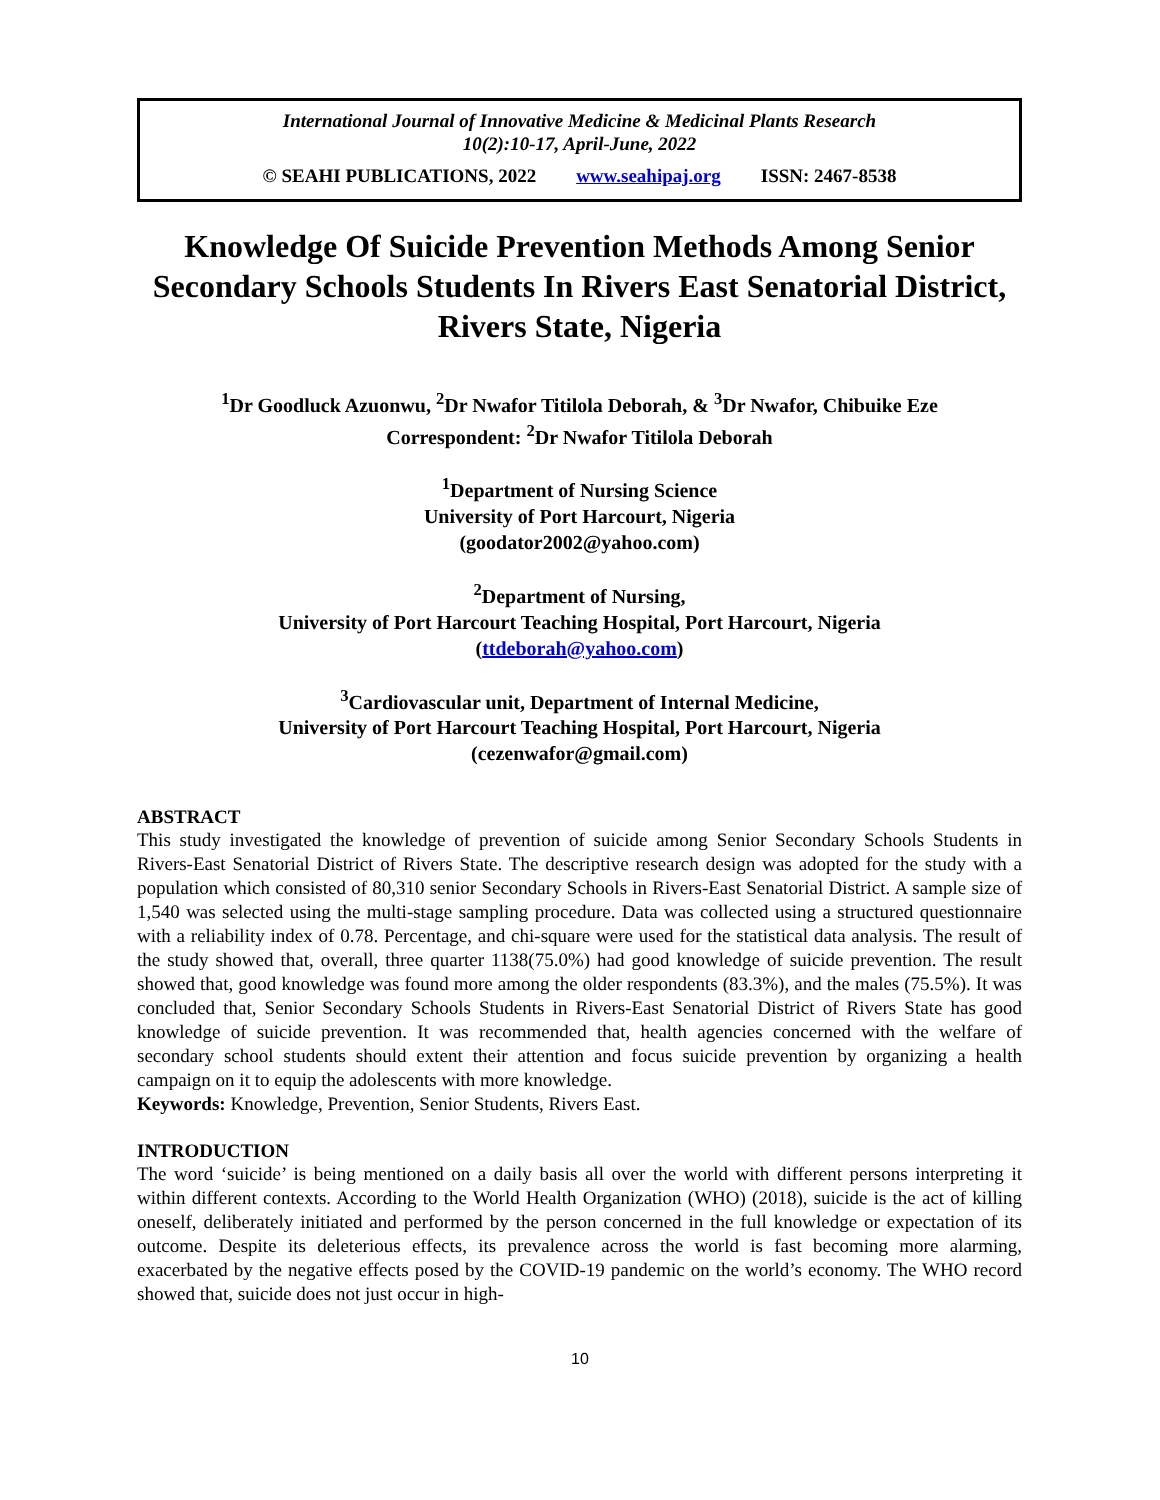International Journal of Innovative Medicine & Medicinal Plants Research
10(2):10-17, April-June, 2022
© SEAHI PUBLICATIONS, 2022 www.seahipaj.org ISSN: 2467-8538
Knowledge Of Suicide Prevention Methods Among Senior Secondary Schools Students In Rivers East Senatorial District, Rivers State, Nigeria
<sup>1</sup> Dr Goodluck Azuonwu, <sup>2</sup>Dr Nwafor Titilola Deborah, & <sup>3</sup>Dr Nwafor, Chibuike Eze
Correspondent: <sup>2</sup>Dr Nwafor Titilola Deborah
<sup>1</sup> Department of Nursing Science
University of Port Harcourt, Nigeria
(goodator2002@yahoo.com)
<sup>2</sup> Department of Nursing,
University of Port Harcourt Teaching Hospital, Port Harcourt, Nigeria
(ttdeborah@yahoo.com)
<sup>3</sup> Cardiovascular unit, Department of Internal Medicine,
University of Port Harcourt Teaching Hospital, Port Harcourt, Nigeria
(cezenwafor@gmail.com)
ABSTRACT
This study investigated the knowledge of prevention of suicide among Senior Secondary Schools Students in Rivers-East Senatorial District of Rivers State. The descriptive research design was adopted for the study with a population which consisted of 80,310 senior Secondary Schools in Rivers-East Senatorial District. A sample size of 1,540 was selected using the multi-stage sampling procedure. Data was collected using a structured questionnaire with a reliability index of 0.78. Percentage, and chi-square were used for the statistical data analysis. The result of the study showed that, overall, three quarter 1138(75.0%) had good knowledge of suicide prevention. The result showed that, good knowledge was found more among the older respondents (83.3%), and the males (75.5%). It was concluded that, Senior Secondary Schools Students in Rivers-East Senatorial District of Rivers State has good knowledge of suicide prevention. It was recommended that, health agencies concerned with the welfare of secondary school students should extent their attention and focus suicide prevention by organizing a health campaign on it to equip the adolescents with more knowledge.
Keywords: Knowledge, Prevention, Senior Students, Rivers East.
INTRODUCTION
The word ‘suicide’ is being mentioned on a daily basis all over the world with different persons interpreting it within different contexts. According to the World Health Organization (WHO) (2018), suicide is the act of killing oneself, deliberately initiated and performed by the person concerned in the full knowledge or expectation of its outcome. Despite its deleterious effects, its prevalence across the world is fast becoming more alarming, exacerbated by the negative effects posed by the COVID-19 pandemic on the world’s economy. The WHO record showed that, suicide does not just occur in high-
10